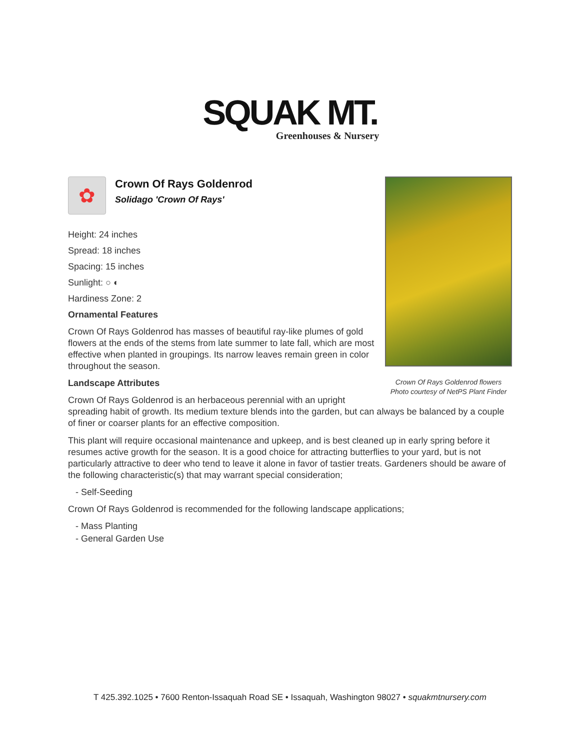SQUAK MT.
Greenhouses & Nursery
Crown Of Rays Goldenrod flowers
Photo courtesy of NetPS Plant Finder
✿
Crown Of Rays Goldenrod
Solidago 'Crown Of Rays'
Height: 24 inches
Spread: 18 inches
Spacing: 15 inches
Sunlight: ○ ◐
Hardiness Zone: 2
Ornamental Features
Crown Of Rays Goldenrod has masses of beautiful ray-like plumes of gold flowers at the ends of the stems from late summer to late fall, which are most effective when planted in groupings. Its narrow leaves remain green in color throughout the season.
Landscape Attributes
Crown Of Rays Goldenrod is an herbaceous perennial with an upright spreading habit of growth. Its medium texture blends into the garden, but can always be balanced by a couple of finer or coarser plants for an effective composition.
This plant will require occasional maintenance and upkeep, and is best cleaned up in early spring before it resumes active growth for the season. It is a good choice for attracting butterflies to your yard, but is not particularly attractive to deer who tend to leave it alone in favor of tastier treats. Gardeners should be aware of the following characteristic(s) that may warrant special consideration;
- Self-Seeding
Crown Of Rays Goldenrod is recommended for the following landscape applications;
- Mass Planting
- General Garden Use
T 425.392.1025 • 7600 Renton-Issaquah Road SE • Issaquah, Washington 98027 • squakmtnursery.com